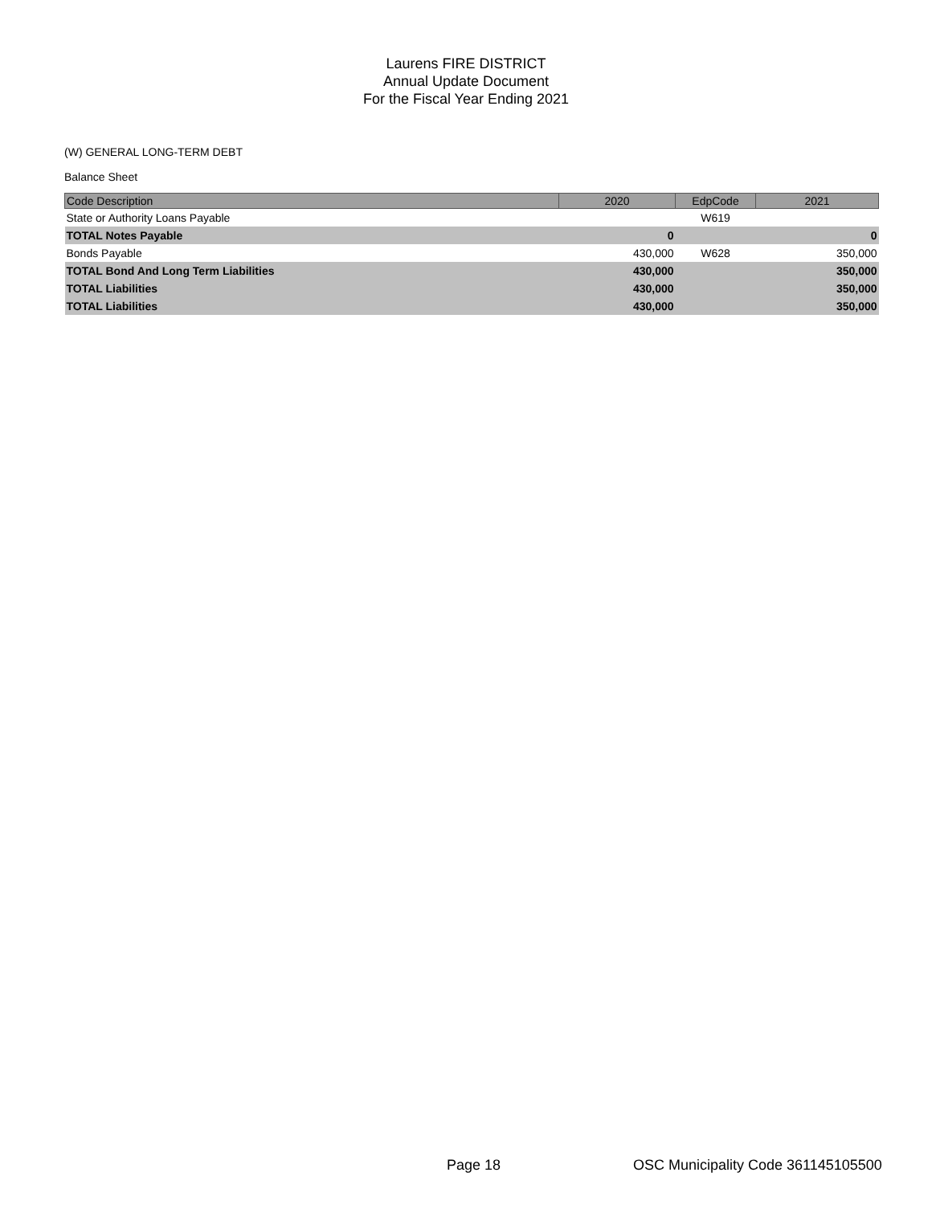Laurens FIRE DISTRICT
Annual Update Document
For the Fiscal Year Ending 2021
(W) GENERAL LONG-TERM DEBT
Balance Sheet
| Code Description | 2020 | EdpCode | 2021 |
| --- | --- | --- | --- |
| State or Authority Loans Payable | | W619 | |
| TOTAL Notes Payable | 0 | | 0 |
| Bonds Payable | 430,000 | W628 | 350,000 |
| TOTAL Bond And Long Term Liabilities | 430,000 | | 350,000 |
| TOTAL Liabilities | 430,000 | | 350,000 |
| TOTAL Liabilities | 430,000 | | 350,000 |
Page 18
OSC Municipality Code 361145105500